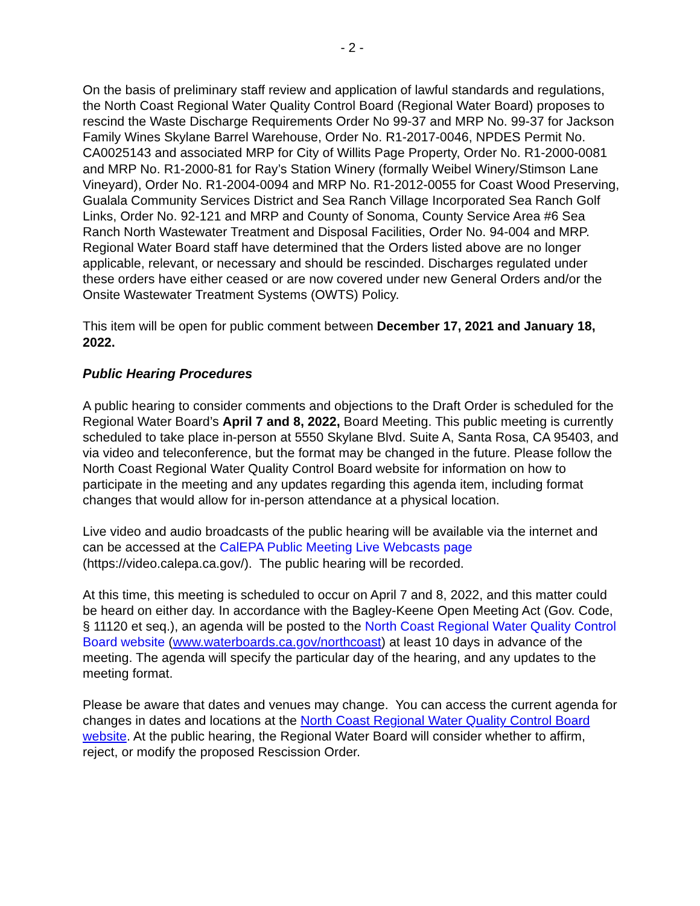- 2 -
On the basis of preliminary staff review and application of lawful standards and regulations, the North Coast Regional Water Quality Control Board (Regional Water Board) proposes to rescind the Waste Discharge Requirements Order No 99-37 and MRP No. 99-37 for Jackson Family Wines Skylane Barrel Warehouse, Order No. R1-2017-0046, NPDES Permit No. CA0025143 and associated MRP for City of Willits Page Property, Order No. R1-2000-0081 and MRP No. R1-2000-81 for Ray’s Station Winery (formally Weibel Winery/Stimson Lane Vineyard), Order No. R1-2004-0094 and MRP No. R1-2012-0055 for Coast Wood Preserving, Gualala Community Services District and Sea Ranch Village Incorporated Sea Ranch Golf Links, Order No. 92-121 and MRP and County of Sonoma, County Service Area #6 Sea Ranch North Wastewater Treatment and Disposal Facilities, Order No. 94-004 and MRP. Regional Water Board staff have determined that the Orders listed above are no longer applicable, relevant, or necessary and should be rescinded. Discharges regulated under these orders have either ceased or are now covered under new General Orders and/or the Onsite Wastewater Treatment Systems (OWTS) Policy.
This item will be open for public comment between December 17, 2021 and January 18, 2022.
Public Hearing Procedures
A public hearing to consider comments and objections to the Draft Order is scheduled for the Regional Water Board’s April 7 and 8, 2022, Board Meeting. This public meeting is currently scheduled to take place in-person at 5550 Skylane Blvd. Suite A, Santa Rosa, CA 95403, and via video and teleconference, but the format may be changed in the future. Please follow the North Coast Regional Water Quality Control Board website for information on how to participate in the meeting and any updates regarding this agenda item, including format changes that would allow for in-person attendance at a physical location.
Live video and audio broadcasts of the public hearing will be available via the internet and can be accessed at the CalEPA Public Meeting Live Webcasts page (https://video.calepa.ca.gov/). The public hearing will be recorded.
At this time, this meeting is scheduled to occur on April 7 and 8, 2022, and this matter could be heard on either day. In accordance with the Bagley-Keene Open Meeting Act (Gov. Code, § 11120 et seq.), an agenda will be posted to the North Coast Regional Water Quality Control Board website (www.waterboards.ca.gov/northcoast) at least 10 days in advance of the meeting. The agenda will specify the particular day of the hearing, and any updates to the meeting format.
Please be aware that dates and venues may change. You can access the current agenda for changes in dates and locations at the North Coast Regional Water Quality Control Board website. At the public hearing, the Regional Water Board will consider whether to affirm, reject, or modify the proposed Rescission Order.